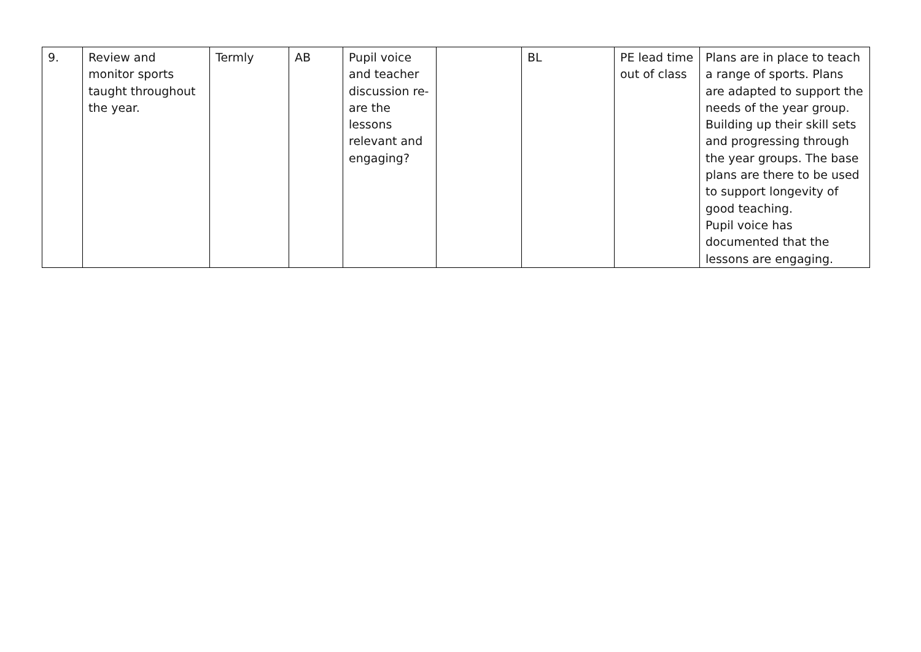| 9. | Review and monitor sports taught throughout the year. | Termly | AB | Pupil voice and teacher discussion re- are the lessons relevant and engaging? | | BL | PE lead time out of class | Plans are in place to teach a range of sports. Plans are adapted to support the needs of the year group. Building up their skill sets and progressing through the year groups. The base plans are there to be used to support longevity of good teaching. Pupil voice has documented that the lessons are engaging. |